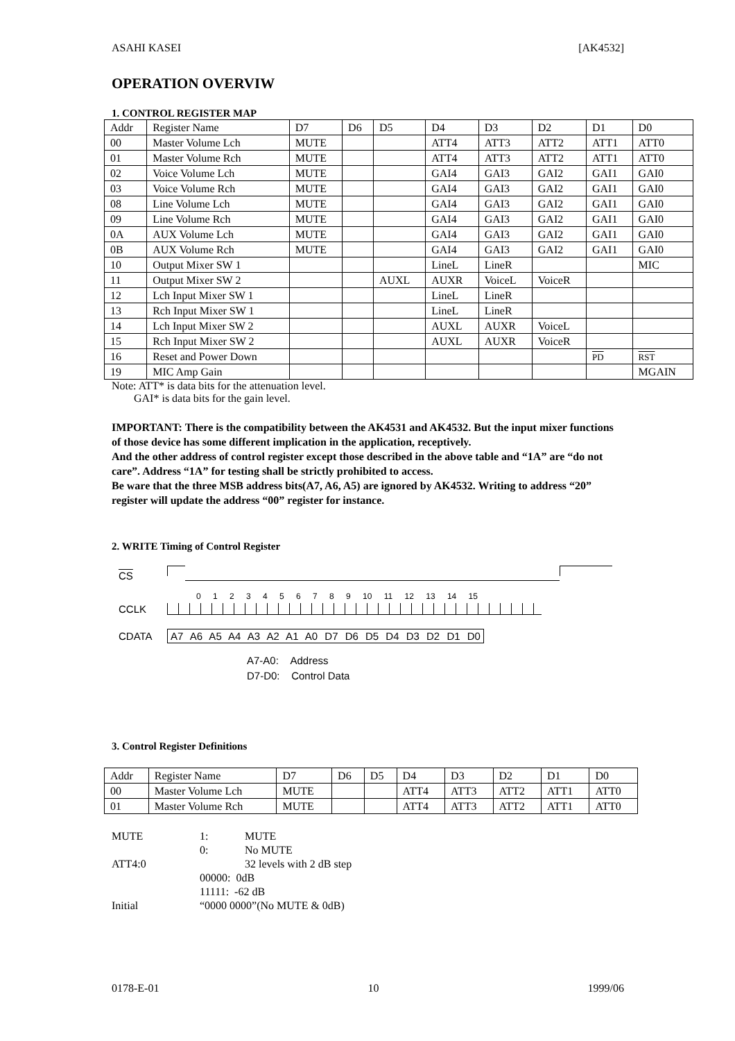ASAHI KASEI [AK4532]
OPERATION OVERVIW
1. CONTROL REGISTER MAP
| Addr | Register Name | D7 | D6 | D5 | D4 | D3 | D2 | D1 | D0 |
| --- | --- | --- | --- | --- | --- | --- | --- | --- | --- |
| 00 | Master Volume Lch | MUTE | | | ATT4 | ATT3 | ATT2 | ATT1 | ATT0 |
| 01 | Master Volume Rch | MUTE | | | ATT4 | ATT3 | ATT2 | ATT1 | ATT0 |
| 02 | Voice Volume Lch | MUTE | | | GAI4 | GAI3 | GAI2 | GAI1 | GAI0 |
| 03 | Voice Volume Rch | MUTE | | | GAI4 | GAI3 | GAI2 | GAI1 | GAI0 |
| 08 | Line Volume Lch | MUTE | | | GAI4 | GAI3 | GAI2 | GAI1 | GAI0 |
| 09 | Line Volume Rch | MUTE | | | GAI4 | GAI3 | GAI2 | GAI1 | GAI0 |
| 0A | AUX Volume Lch | MUTE | | | GAI4 | GAI3 | GAI2 | GAI1 | GAI0 |
| 0B | AUX Volume Rch | MUTE | | | GAI4 | GAI3 | GAI2 | GAI1 | GAI0 |
| 10 | Output Mixer SW 1 | | | | LineL | LineR | | | MIC |
| 11 | Output Mixer SW 2 | | | AUXL | AUXR | VoiceL | VoiceR | | |
| 12 | Lch Input Mixer SW 1 | | | | LineL | LineR | | | |
| 13 | Rch Input Mixer SW 1 | | | | LineL | LineR | | | |
| 14 | Lch Input Mixer SW 2 | | | | AUXL | AUXR | VoiceL | | |
| 15 | Rch Input Mixer SW 2 | | | | AUXL | AUXR | VoiceR | | |
| 16 | Reset and Power Down | | | | | | | PD | RST |
| 19 | MIC Amp Gain | | | | | | | | MGAIN |
Note: ATT* is data bits for the attenuation level.
GAI* is data bits for the gain level.
IMPORTANT: There is the compatibility between the AK4531 and AK4532. But the input mixer functions of those device has some different implication in the application, receptively.
And the other address of control register except those described in the above table and “1A” are “do not care”. Address “1A” for testing shall be strictly prohibited to access.
Be ware that the three MSB address bits(A7, A6, A5) are ignored by AK4532. Writing to address “20” register will update the address “00” register for instance.
2. WRITE Timing of Control Register
CS
0 1 2 3 4 5 6 7 8 9 10 11 12 13 14 15
CCLK
CDATA A7 A6 A5 A4 A3 A2 A1 A0 D7 D6 D5 D4 D3 D2 D1 D0
A7-A0: Address
D7-D0: Control Data
3. Control Register Definitions
| Addr | Register Name | D7 | D6 | D5 | D4 | D3 | D2 | D1 | D0 |
| --- | --- | --- | --- | --- | --- | --- | --- | --- | --- |
| 00 | Master Volume Lch | MUTE | | | ATT4 | ATT3 | ATT2 | ATT1 | ATT0 |
| 01 | Master Volume Rch | MUTE | | | ATT4 | ATT3 | ATT2 | ATT1 | ATT0 |
| MUTE | 1: | MUTE |
| | 0: | No MUTE |
| ATT4:0 | | 32 levels with 2 dB step |
| | 00000: 0dB | |
| | 11111: -62 dB | |
| Initial | “0000 0000”(No MUTE & 0dB) | |
0178-E-01 10 1999/06